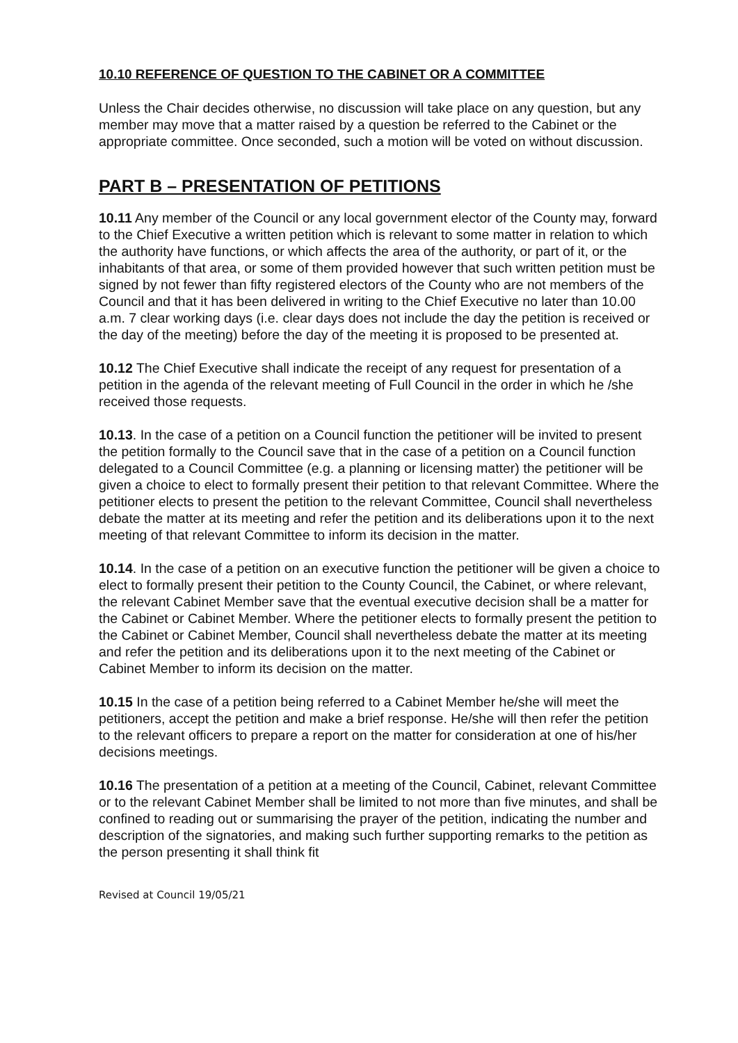10.10 REFERENCE OF QUESTION TO THE CABINET OR A COMMITTEE
Unless the Chair decides otherwise, no discussion will take place on any question, but any member may move that a matter raised by a question be referred to the Cabinet or the appropriate committee. Once seconded, such a motion will be voted on without discussion.
PART B – PRESENTATION OF PETITIONS
10.11 Any member of the Council or any local government elector of the County may, forward to the Chief Executive a written petition which is relevant to some matter in relation to which the authority have functions, or which affects the area of the authority, or part of it, or the inhabitants of that area, or some of them provided however that such written petition must be signed by not fewer than fifty registered electors of the County who are not members of the Council and that it has been delivered in writing to the Chief Executive no later than 10.00 a.m. 7 clear working days (i.e. clear days does not include the day the petition is received or the day of the meeting) before the day of the meeting it is proposed to be presented at.
10.12 The Chief Executive shall indicate the receipt of any request for presentation of a petition in the agenda of the relevant meeting of Full Council in the order in which he /she received those requests.
10.13. In the case of a petition on a Council function the petitioner will be invited to present the petition formally to the Council save that in the case of a petition on a Council function delegated to a Council Committee (e.g. a planning or licensing matter) the petitioner will be given a choice to elect to formally present their petition to that relevant Committee. Where the petitioner elects to present the petition to the relevant Committee, Council shall nevertheless debate the matter at its meeting and refer the petition and its deliberations upon it to the next meeting of that relevant Committee to inform its decision in the matter.
10.14. In the case of a petition on an executive function the petitioner will be given a choice to elect to formally present their petition to the County Council, the Cabinet, or where relevant, the relevant Cabinet Member save that the eventual executive decision shall be a matter for the Cabinet or Cabinet Member. Where the petitioner elects to formally present the petition to the Cabinet or Cabinet Member, Council shall nevertheless debate the matter at its meeting and refer the petition and its deliberations upon it to the next meeting of the Cabinet or Cabinet Member to inform its decision on the matter.
10.15 In the case of a petition being referred to a Cabinet Member he/she will meet the petitioners, accept the petition and make a brief response. He/she will then refer the petition to the relevant officers to prepare a report on the matter for consideration at one of his/her decisions meetings.
10.16 The presentation of a petition at a meeting of the Council, Cabinet, relevant Committee or to the relevant Cabinet Member shall be limited to not more than five minutes, and shall be confined to reading out or summarising the prayer of the petition, indicating the number and description of the signatories, and making such further supporting remarks to the petition as the person presenting it shall think fit
Revised at Council 19/05/21